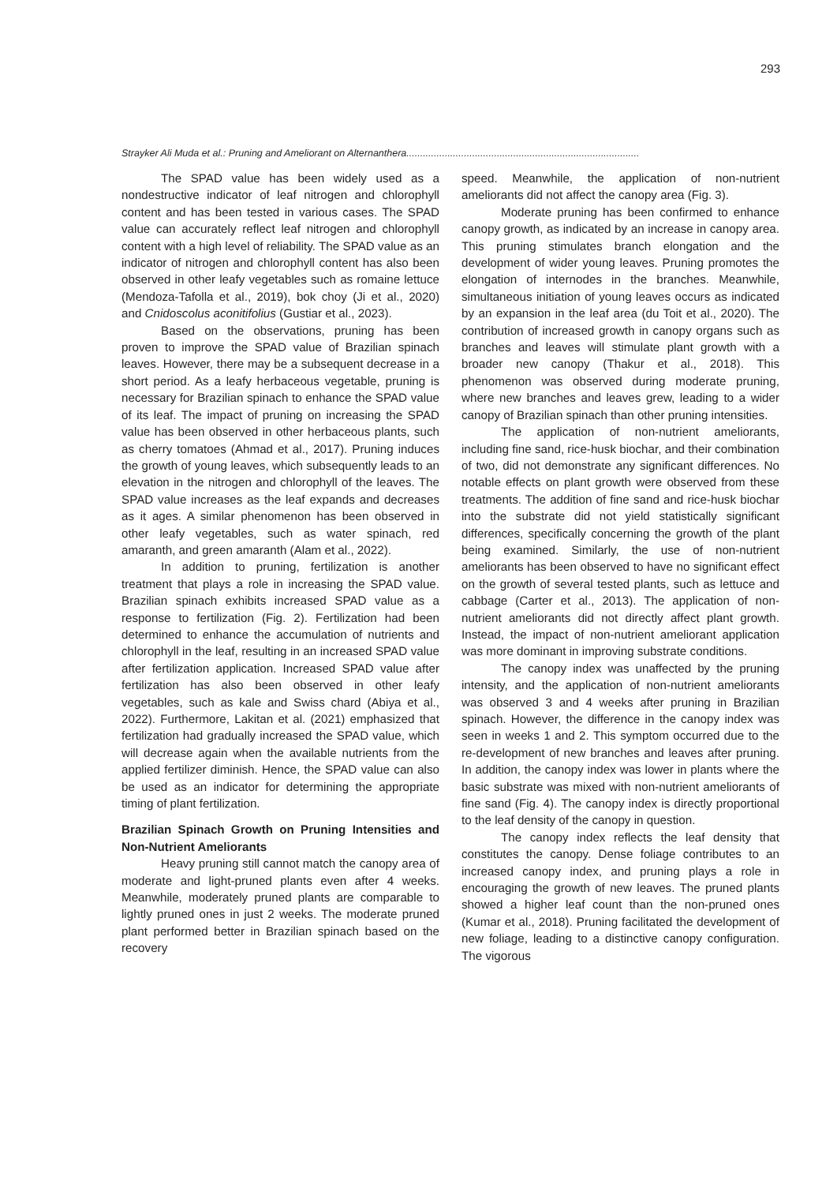293
Strayker Ali Muda et al.: Pruning and Ameliorant on Alternanthera.....................................................................................
The SPAD value has been widely used as a nondestructive indicator of leaf nitrogen and chlorophyll content and has been tested in various cases. The SPAD value can accurately reflect leaf nitrogen and chlorophyll content with a high level of reliability. The SPAD value as an indicator of nitrogen and chlorophyll content has also been observed in other leafy vegetables such as romaine lettuce (Mendoza-Tafolla et al., 2019), bok choy (Ji et al., 2020) and Cnidoscolus aconitifolius (Gustiar et al., 2023).
Based on the observations, pruning has been proven to improve the SPAD value of Brazilian spinach leaves. However, there may be a subsequent decrease in a short period. As a leafy herbaceous vegetable, pruning is necessary for Brazilian spinach to enhance the SPAD value of its leaf. The impact of pruning on increasing the SPAD value has been observed in other herbaceous plants, such as cherry tomatoes (Ahmad et al., 2017). Pruning induces the growth of young leaves, which subsequently leads to an elevation in the nitrogen and chlorophyll of the leaves. The SPAD value increases as the leaf expands and decreases as it ages. A similar phenomenon has been observed in other leafy vegetables, such as water spinach, red amaranth, and green amaranth (Alam et al., 2022).
In addition to pruning, fertilization is another treatment that plays a role in increasing the SPAD value. Brazilian spinach exhibits increased SPAD value as a response to fertilization (Fig. 2). Fertilization had been determined to enhance the accumulation of nutrients and chlorophyll in the leaf, resulting in an increased SPAD value after fertilization application. Increased SPAD value after fertilization has also been observed in other leafy vegetables, such as kale and Swiss chard (Abiya et al., 2022). Furthermore, Lakitan et al. (2021) emphasized that fertilization had gradually increased the SPAD value, which will decrease again when the available nutrients from the applied fertilizer diminish. Hence, the SPAD value can also be used as an indicator for determining the appropriate timing of plant fertilization.
Brazilian Spinach Growth on Pruning Intensities and Non-Nutrient Ameliorants
Heavy pruning still cannot match the canopy area of moderate and light-pruned plants even after 4 weeks. Meanwhile, moderately pruned plants are comparable to lightly pruned ones in just 2 weeks. The moderate pruned plant performed better in Brazilian spinach based on the recovery
speed. Meanwhile, the application of non-nutrient ameliorants did not affect the canopy area (Fig. 3).
Moderate pruning has been confirmed to enhance canopy growth, as indicated by an increase in canopy area. This pruning stimulates branch elongation and the development of wider young leaves. Pruning promotes the elongation of internodes in the branches. Meanwhile, simultaneous initiation of young leaves occurs as indicated by an expansion in the leaf area (du Toit et al., 2020). The contribution of increased growth in canopy organs such as branches and leaves will stimulate plant growth with a broader new canopy (Thakur et al., 2018). This phenomenon was observed during moderate pruning, where new branches and leaves grew, leading to a wider canopy of Brazilian spinach than other pruning intensities.
The application of non-nutrient ameliorants, including fine sand, rice-husk biochar, and their combination of two, did not demonstrate any significant differences. No notable effects on plant growth were observed from these treatments. The addition of fine sand and rice-husk biochar into the substrate did not yield statistically significant differences, specifically concerning the growth of the plant being examined. Similarly, the use of non-nutrient ameliorants has been observed to have no significant effect on the growth of several tested plants, such as lettuce and cabbage (Carter et al., 2013). The application of non-nutrient ameliorants did not directly affect plant growth. Instead, the impact of non-nutrient ameliorant application was more dominant in improving substrate conditions.
The canopy index was unaffected by the pruning intensity, and the application of non-nutrient ameliorants was observed 3 and 4 weeks after pruning in Brazilian spinach. However, the difference in the canopy index was seen in weeks 1 and 2. This symptom occurred due to the re-development of new branches and leaves after pruning. In addition, the canopy index was lower in plants where the basic substrate was mixed with non-nutrient ameliorants of fine sand (Fig. 4). The canopy index is directly proportional to the leaf density of the canopy in question.
The canopy index reflects the leaf density that constitutes the canopy. Dense foliage contributes to an increased canopy index, and pruning plays a role in encouraging the growth of new leaves. The pruned plants showed a higher leaf count than the non-pruned ones (Kumar et al., 2018). Pruning facilitated the development of new foliage, leading to a distinctive canopy configuration. The vigorous